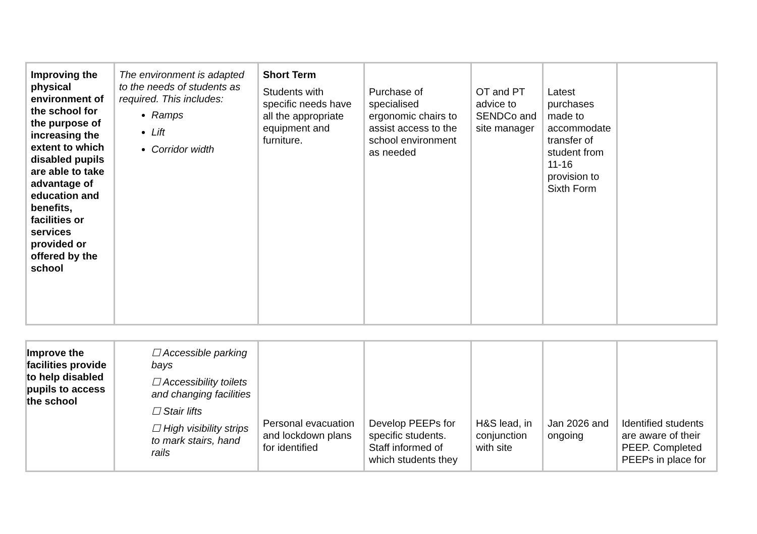| Improving the physical environment of the school for the purpose of increasing the extent to which disabled pupils are able to take advantage of education and benefits, facilities or services provided or offered by the school | The environment is adapted to the needs of students as required. This includes: Ramps Lift Corridor width | Short Term Students with specific needs have all the appropriate equipment and furniture. | Purchase of specialised ergonomic chairs to assist access to the school environment as needed | OT and PT advice to SENDCo and site manager | Latest purchases made to accommodate transfer of student from 11-16 provision to Sixth Form | |
| Improve the facilities provide to help disabled pupils to access the school | ☐ Accessible parking bays ☐ Accessibility toilets and changing facilities ☐ Stair lifts ☐ High visibility strips to mark stairs, hand rails | Personal evacuation and lockdown plans for identified | Develop PEEPs for specific students. Staff informed of which students they | H&S lead, in conjunction with site | Jan 2026 and ongoing | Identified students are aware of their PEEP. Completed PEEPs in place for |